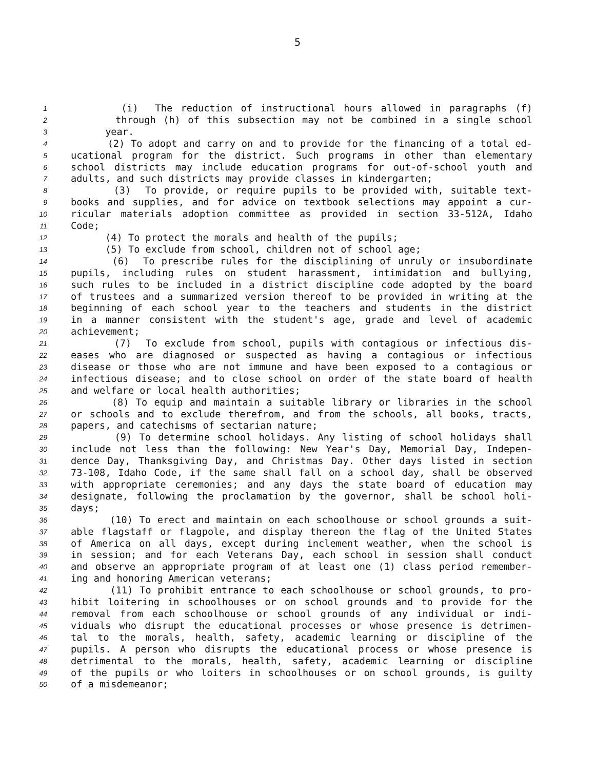5
1 (i) The reduction of instructional hours allowed in paragraphs (f)
2 through (h) of this subsection may not be combined in a single school
3 year.
4 (2) To adopt and carry on and to provide for the financing of a total ed-
5 ucational program for the district. Such programs in other than elementary
6 school districts may include education programs for out-of-school youth and
7 adults, and such districts may provide classes in kindergarten;
8 (3) To provide, or require pupils to be provided with, suitable text-
9 books and supplies, and for advice on textbook selections may appoint a cur-
10 ricular materials adoption committee as provided in section 33-512A, Idaho
11 Code;
12 (4) To protect the morals and health of the pupils;
13 (5) To exclude from school, children not of school age;
14 (6) To prescribe rules for the disciplining of unruly or insubordinate
15 pupils, including rules on student harassment, intimidation and bullying,
16 such rules to be included in a district discipline code adopted by the board
17 of trustees and a summarized version thereof to be provided in writing at the
18 beginning of each school year to the teachers and students in the district
19 in a manner consistent with the student's age, grade and level of academic
20 achievement;
21 (7) To exclude from school, pupils with contagious or infectious dis-
22 eases who are diagnosed or suspected as having a contagious or infectious
23 disease or those who are not immune and have been exposed to a contagious or
24 infectious disease; and to close school on order of the state board of health
25 and welfare or local health authorities;
26 (8) To equip and maintain a suitable library or libraries in the school
27 or schools and to exclude therefrom, and from the schools, all books, tracts,
28 papers, and catechisms of sectarian nature;
29 (9) To determine school holidays. Any listing of school holidays shall
30 include not less than the following: New Year's Day, Memorial Day, Indepen-
31 dence Day, Thanksgiving Day, and Christmas Day. Other days listed in section
32 73-108, Idaho Code, if the same shall fall on a school day, shall be observed
33 with appropriate ceremonies; and any days the state board of education may
34 designate, following the proclamation by the governor, shall be school holi-
35 days;
36 (10) To erect and maintain on each schoolhouse or school grounds a suit-
37 able flagstaff or flagpole, and display thereon the flag of the United States
38 of America on all days, except during inclement weather, when the school is
39 in session; and for each Veterans Day, each school in session shall conduct
40 and observe an appropriate program of at least one (1) class period remember-
41 ing and honoring American veterans;
42 (11) To prohibit entrance to each schoolhouse or school grounds, to pro-
43 hibit loitering in schoolhouses or on school grounds and to provide for the
44 removal from each schoolhouse or school grounds of any individual or indi-
45 viduals who disrupt the educational processes or whose presence is detrimen-
46 tal to the morals, health, safety, academic learning or discipline of the
47 pupils. A person who disrupts the educational process or whose presence is
48 detrimental to the morals, health, safety, academic learning or discipline
49 of the pupils or who loiters in schoolhouses or on school grounds, is guilty
50 of a misdemeanor;